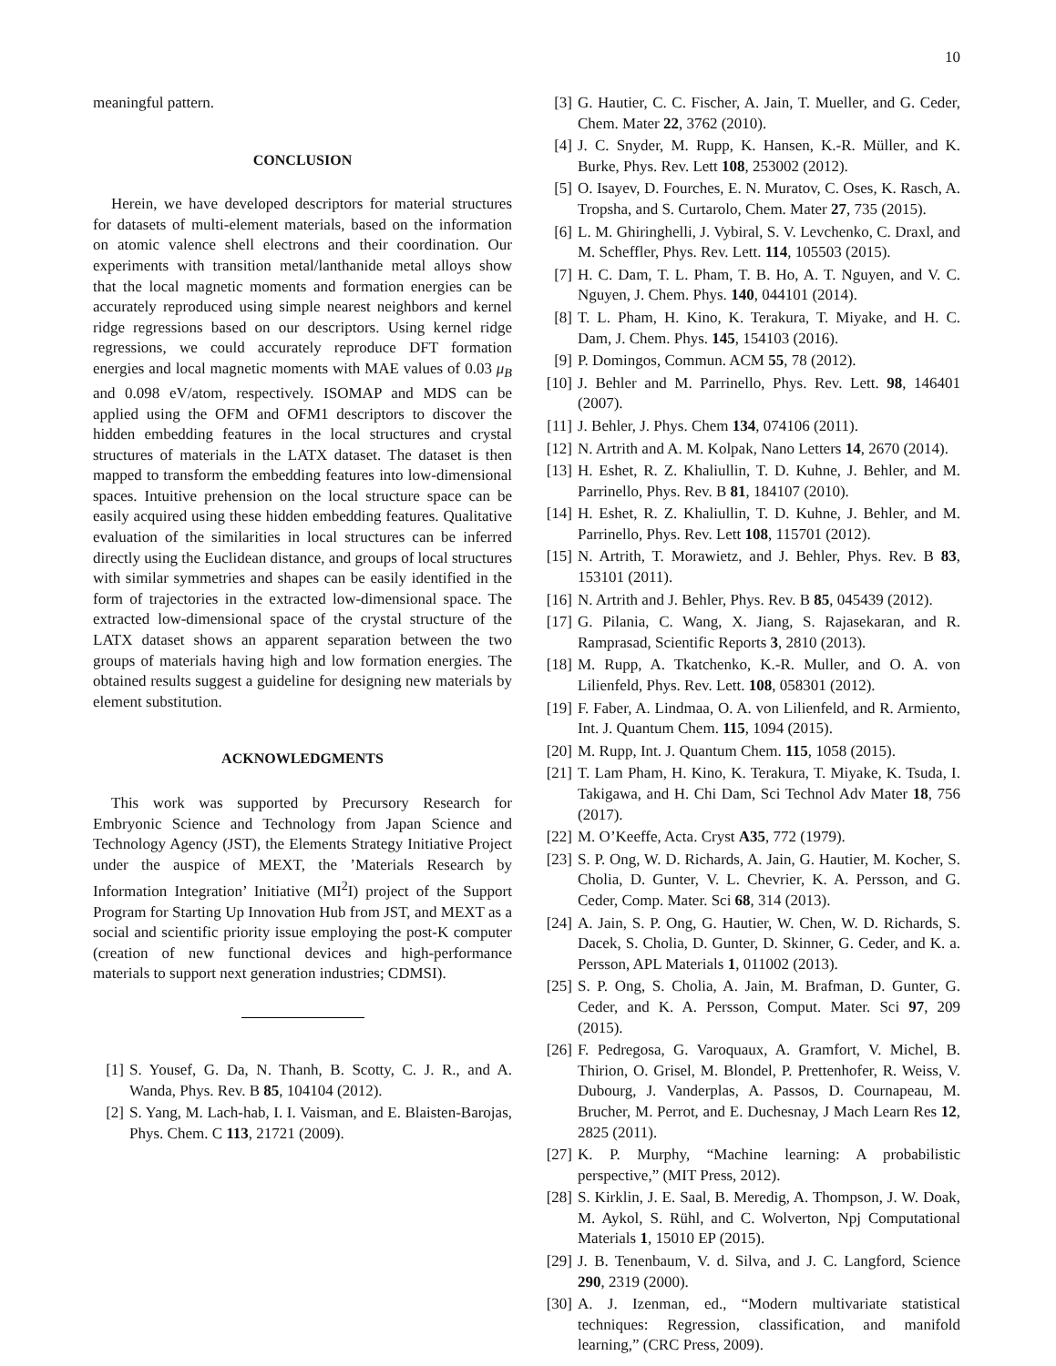10
meaningful pattern.
CONCLUSION
Herein, we have developed descriptors for material structures for datasets of multi-element materials, based on the information on atomic valence shell electrons and their coordination. Our experiments with transition metal/lanthanide metal alloys show that the local magnetic moments and formation energies can be accurately reproduced using simple nearest neighbors and kernel ridge regressions based on our descriptors. Using kernel ridge regressions, we could accurately reproduce DFT formation energies and local magnetic moments with MAE values of 0.03 μ<sub>B</sub> and 0.098 eV/atom, respectively. ISOMAP and MDS can be applied using the OFM and OFM1 descriptors to discover the hidden embedding features in the local structures and crystal structures of materials in the LATX dataset. The dataset is then mapped to transform the embedding features into low-dimensional spaces. Intuitive prehension on the local structure space can be easily acquired using these hidden embedding features. Qualitative evaluation of the similarities in local structures can be inferred directly using the Euclidean distance, and groups of local structures with similar symmetries and shapes can be easily identified in the form of trajectories in the extracted low-dimensional space. The extracted low-dimensional space of the crystal structure of the LATX dataset shows an apparent separation between the two groups of materials having high and low formation energies. The obtained results suggest a guideline for designing new materials by element substitution.
ACKNOWLEDGMENTS
This work was supported by Precursory Research for Embryonic Science and Technology from Japan Science and Technology Agency (JST), the Elements Strategy Initiative Project under the auspice of MEXT, the ’Materials Research by Information Integration’ Initiative (MI<sup>2</sup>I) project of the Support Program for Starting Up Innovation Hub from JST, and MEXT as a social and scientific priority issue employing the post-K computer (creation of new functional devices and high-performance materials to support next generation industries; CDMSI).
[1] S. Yousef, G. Da, N. Thanh, B. Scotty, C. J. R., and A. Wanda, Phys. Rev. B 85, 104104 (2012).
[2] S. Yang, M. Lach-hab, I. I. Vaisman, and E. Blaisten-Barojas, Phys. Chem. C 113, 21721 (2009).
[3] G. Hautier, C. C. Fischer, A. Jain, T. Mueller, and G. Ceder, Chem. Mater 22, 3762 (2010).
[4] J. C. Snyder, M. Rupp, K. Hansen, K.-R. Müller, and K. Burke, Phys. Rev. Lett 108, 253002 (2012).
[5] O. Isayev, D. Fourches, E. N. Muratov, C. Oses, K. Rasch, A. Tropsha, and S. Curtarolo, Chem. Mater 27, 735 (2015).
[6] L. M. Ghiringhelli, J. Vybiral, S. V. Levchenko, C. Draxl, and M. Scheffler, Phys. Rev. Lett. 114, 105503 (2015).
[7] H. C. Dam, T. L. Pham, T. B. Ho, A. T. Nguyen, and V. C. Nguyen, J. Chem. Phys. 140, 044101 (2014).
[8] T. L. Pham, H. Kino, K. Terakura, T. Miyake, and H. C. Dam, J. Chem. Phys. 145, 154103 (2016).
[9] P. Domingos, Commun. ACM 55, 78 (2012).
[10] J. Behler and M. Parrinello, Phys. Rev. Lett. 98, 146401 (2007).
[11] J. Behler, J. Phys. Chem 134, 074106 (2011).
[12] N. Artrith and A. M. Kolpak, Nano Letters 14, 2670 (2014).
[13] H. Eshet, R. Z. Khaliullin, T. D. Kuhne, J. Behler, and M. Parrinello, Phys. Rev. B 81, 184107 (2010).
[14] H. Eshet, R. Z. Khaliullin, T. D. Kuhne, J. Behler, and M. Parrinello, Phys. Rev. Lett 108, 115701 (2012).
[15] N. Artrith, T. Morawietz, and J. Behler, Phys. Rev. B 83, 153101 (2011).
[16] N. Artrith and J. Behler, Phys. Rev. B 85, 045439 (2012).
[17] G. Pilania, C. Wang, X. Jiang, S. Rajasekaran, and R. Ramprasad, Scientific Reports 3, 2810 (2013).
[18] M. Rupp, A. Tkatchenko, K.-R. Muller, and O. A. von Lilienfeld, Phys. Rev. Lett. 108, 058301 (2012).
[19] F. Faber, A. Lindmaa, O. A. von Lilienfeld, and R. Armiento, Int. J. Quantum Chem. 115, 1094 (2015).
[20] M. Rupp, Int. J. Quantum Chem. 115, 1058 (2015).
[21] T. Lam Pham, H. Kino, K. Terakura, T. Miyake, K. Tsuda, I. Takigawa, and H. Chi Dam, Sci Technol Adv Mater 18, 756 (2017).
[22] M. O’Keeffe, Acta. Cryst A35, 772 (1979).
[23] S. P. Ong, W. D. Richards, A. Jain, G. Hautier, M. Kocher, S. Cholia, D. Gunter, V. L. Chevrier, K. A. Persson, and G. Ceder, Comp. Mater. Sci 68, 314 (2013).
[24] A. Jain, S. P. Ong, G. Hautier, W. Chen, W. D. Richards, S. Dacek, S. Cholia, D. Gunter, D. Skinner, G. Ceder, and K. a. Persson, APL Materials 1, 011002 (2013).
[25] S. P. Ong, S. Cholia, A. Jain, M. Brafman, D. Gunter, G. Ceder, and K. A. Persson, Comput. Mater. Sci 97, 209 (2015).
[26] F. Pedregosa, G. Varoquaux, A. Gramfort, V. Michel, B. Thirion, O. Grisel, M. Blondel, P. Prettenhofer, R. Weiss, V. Dubourg, J. Vanderplas, A. Passos, D. Cournapeau, M. Brucher, M. Perrot, and E. Duchesnay, J Mach Learn Res 12, 2825 (2011).
[27] K. P. Murphy, “Machine learning: A probabilistic perspective,” (MIT Press, 2012).
[28] S. Kirklin, J. E. Saal, B. Meredig, A. Thompson, J. W. Doak, M. Aykol, S. Rühl, and C. Wolverton, Npj Computational Materials 1, 15010 EP (2015).
[29] J. B. Tenenbaum, V. d. Silva, and J. C. Langford, Science 290, 2319 (2000).
[30] A. J. Izenman, ed., “Modern multivariate statistical techniques: Regression, classification, and manifold learning,” (CRC Press, 2009).